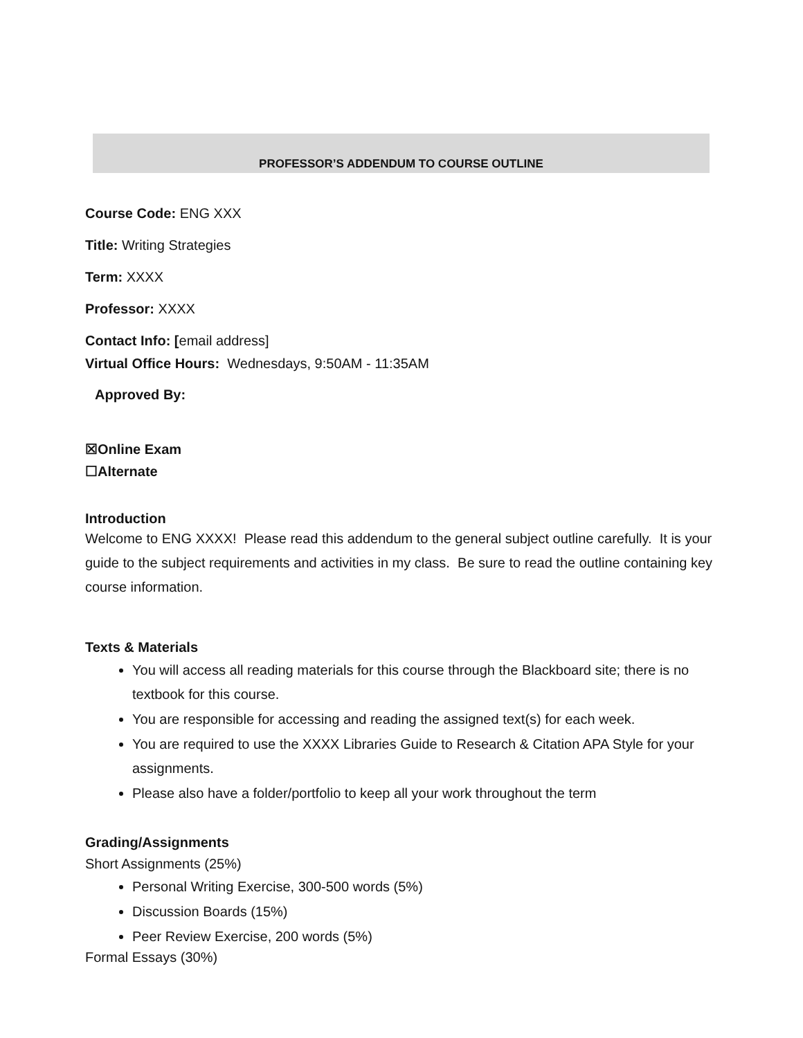PROFESSOR’S ADDENDUM TO COURSE OUTLINE
Course Code: ENG XXX
Title: Writing Strategies
Term: XXXX
Professor: XXXX
Contact Info: [email address]
Virtual Office Hours: Wednesdays, 9:50AM - 11:35AM
Approved By:
☒Online Exam
☐Alternate
Introduction
Welcome to ENG XXXX! Please read this addendum to the general subject outline carefully. It is your guide to the subject requirements and activities in my class. Be sure to read the outline containing key course information.
Texts & Materials
You will access all reading materials for this course through the Blackboard site; there is no textbook for this course.
You are responsible for accessing and reading the assigned text(s) for each week.
You are required to use the XXXX Libraries Guide to Research & Citation APA Style for your assignments.
Please also have a folder/portfolio to keep all your work throughout the term
Grading/Assignments
Short Assignments (25%)
Personal Writing Exercise, 300-500 words (5%)
Discussion Boards (15%)
Peer Review Exercise, 200 words (5%)
Formal Essays (30%)